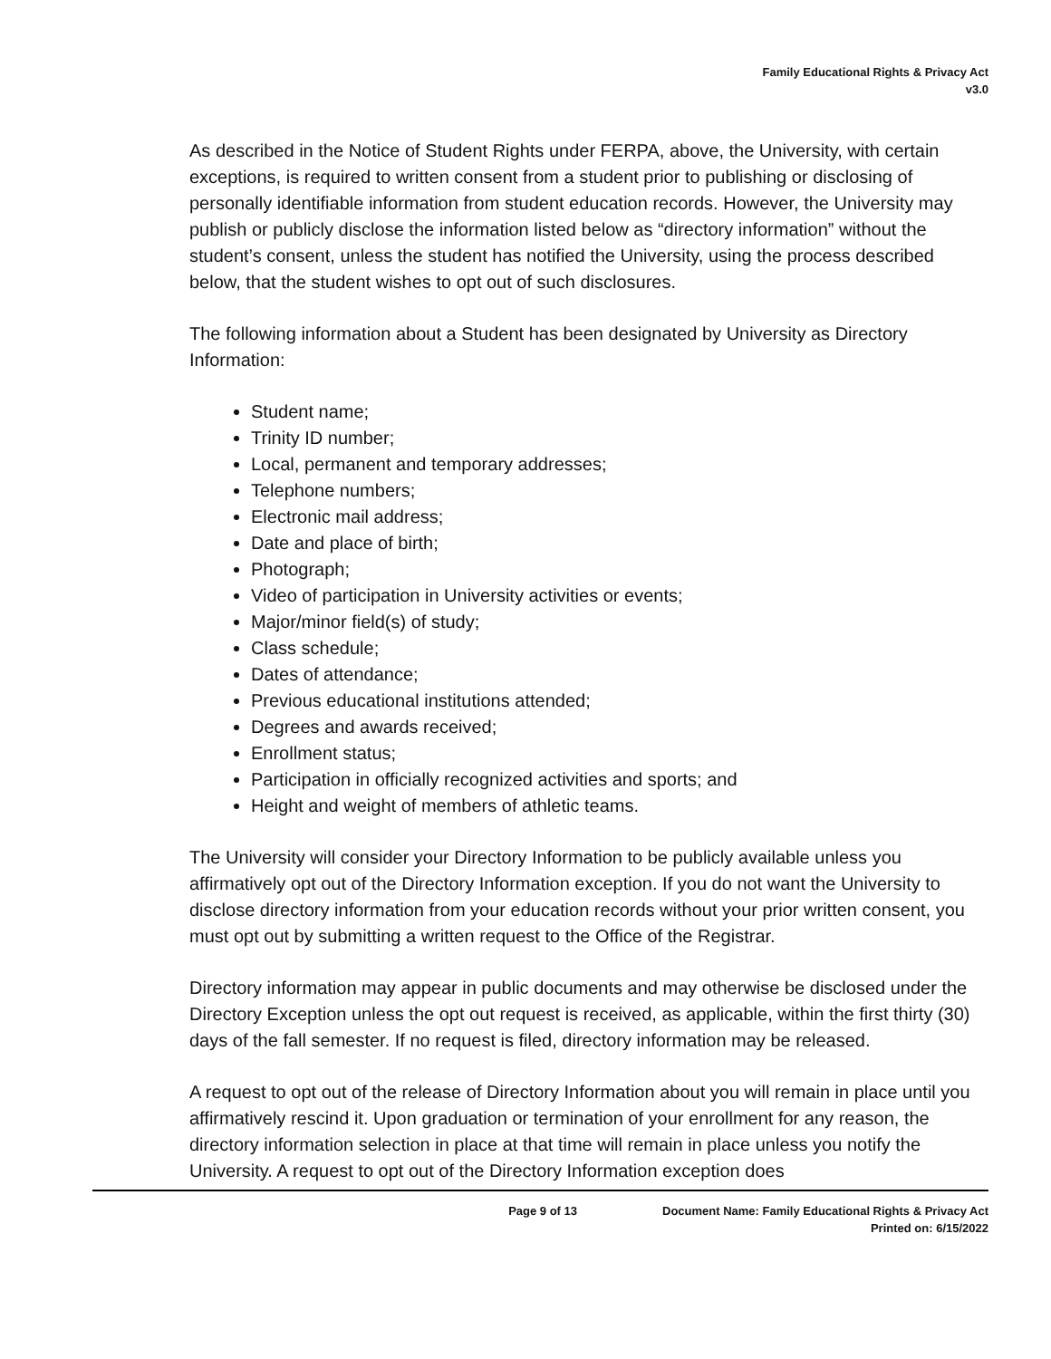Family Educational Rights & Privacy Act
v3.0
As described in the Notice of Student Rights under FERPA, above, the University, with certain exceptions, is required to written consent from a student prior to publishing or disclosing of personally identifiable information from student education records. However, the University may publish or publicly disclose the information listed below as “directory information” without the student’s consent, unless the student has notified the University, using the process described below, that the student wishes to opt out of such disclosures.
The following information about a Student has been designated by University as Directory Information:
Student name;
Trinity ID number;
Local, permanent and temporary addresses;
Telephone numbers;
Electronic mail address;
Date and place of birth;
Photograph;
Video of participation in University activities or events;
Major/minor field(s) of study;
Class schedule;
Dates of attendance;
Previous educational institutions attended;
Degrees and awards received;
Enrollment status;
Participation in officially recognized activities and sports; and
Height and weight of members of athletic teams.
The University will consider your Directory Information to be publicly available unless you affirmatively opt out of the Directory Information exception. If you do not want the University to disclose directory information from your education records without your prior written consent, you must opt out by submitting a written request to the Office of the Registrar.
Directory information may appear in public documents and may otherwise be disclosed under the Directory Exception unless the opt out request is received, as applicable, within the first thirty (30) days of the fall semester. If no request is filed, directory information may be released.
A request to opt out of the release of Directory Information about you will remain in place until you affirmatively rescind it. Upon graduation or termination of your enrollment for any reason, the directory information selection in place at that time will remain in place unless you notify the University. A request to opt out of the Directory Information exception does
Page 9 of 13 Document Name: Family Educational Rights & Privacy Act
Printed on: 6/15/2022